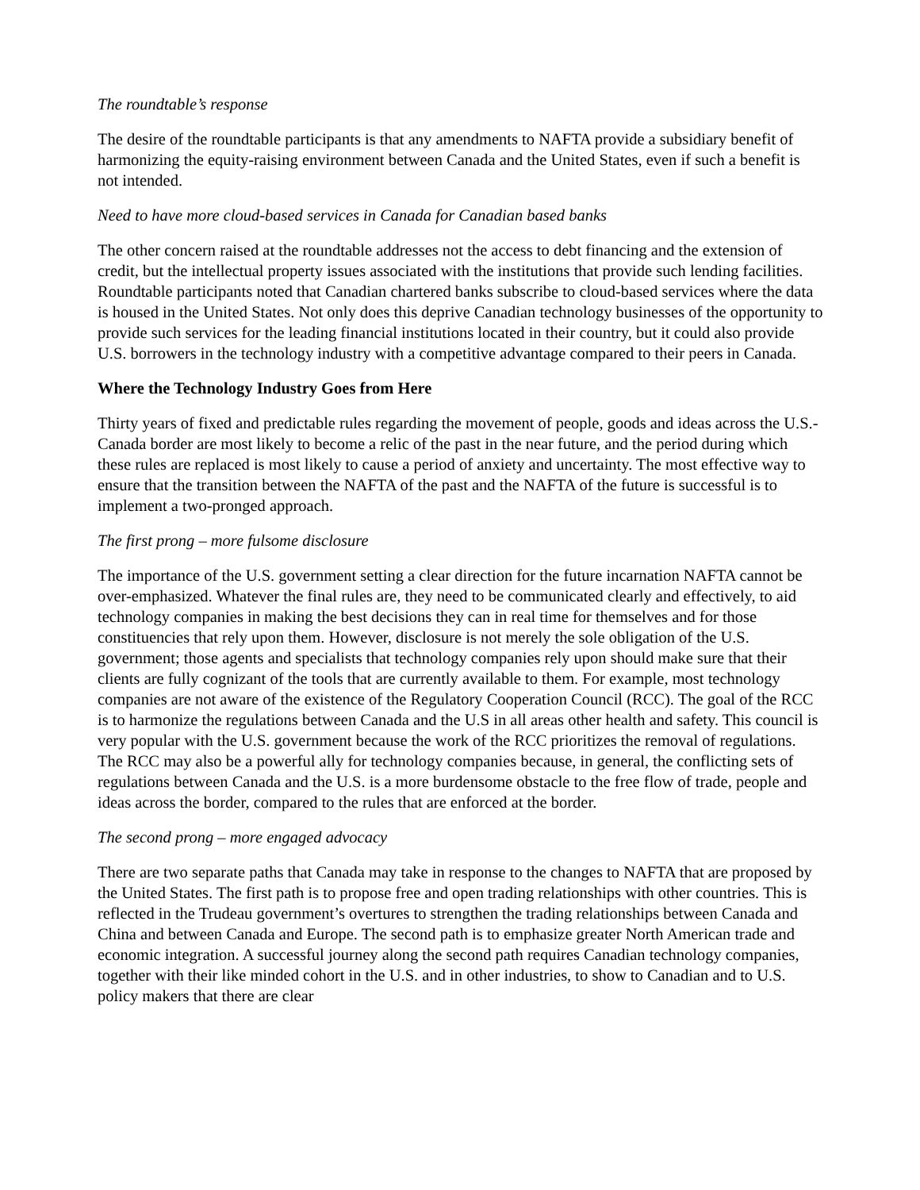The roundtable’s response
The desire of the roundtable participants is that any amendments to NAFTA provide a subsidiary benefit of harmonizing the equity-raising environment between Canada and the United States, even if such a benefit is not intended.
Need to have more cloud-based services in Canada for Canadian based banks
The other concern raised at the roundtable addresses not the access to debt financing and the extension of credit, but the intellectual property issues associated with the institutions that provide such lending facilities. Roundtable participants noted that Canadian chartered banks subscribe to cloud-based services where the data is housed in the United States. Not only does this deprive Canadian technology businesses of the opportunity to provide such services for the leading financial institutions located in their country, but it could also provide U.S. borrowers in the technology industry with a competitive advantage compared to their peers in Canada.
Where the Technology Industry Goes from Here
Thirty years of fixed and predictable rules regarding the movement of people, goods and ideas across the U.S.-Canada border are most likely to become a relic of the past in the near future, and the period during which these rules are replaced is most likely to cause a period of anxiety and uncertainty. The most effective way to ensure that the transition between the NAFTA of the past and the NAFTA of the future is successful is to implement a two-pronged approach.
The first prong – more fulsome disclosure
The importance of the U.S. government setting a clear direction for the future incarnation NAFTA cannot be over-emphasized. Whatever the final rules are, they need to be communicated clearly and effectively, to aid technology companies in making the best decisions they can in real time for themselves and for those constituencies that rely upon them. However, disclosure is not merely the sole obligation of the U.S. government; those agents and specialists that technology companies rely upon should make sure that their clients are fully cognizant of the tools that are currently available to them. For example, most technology companies are not aware of the existence of the Regulatory Cooperation Council (RCC). The goal of the RCC is to harmonize the regulations between Canada and the U.S in all areas other health and safety. This council is very popular with the U.S. government because the work of the RCC prioritizes the removal of regulations. The RCC may also be a powerful ally for technology companies because, in general, the conflicting sets of regulations between Canada and the U.S. is a more burdensome obstacle to the free flow of trade, people and ideas across the border, compared to the rules that are enforced at the border.
The second prong – more engaged advocacy
There are two separate paths that Canada may take in response to the changes to NAFTA that are proposed by the United States. The first path is to propose free and open trading relationships with other countries. This is reflected in the Trudeau government’s overtures to strengthen the trading relationships between Canada and China and between Canada and Europe. The second path is to emphasize greater North American trade and economic integration. A successful journey along the second path requires Canadian technology companies, together with their like minded cohort in the U.S. and in other industries, to show to Canadian and to U.S. policy makers that there are clear